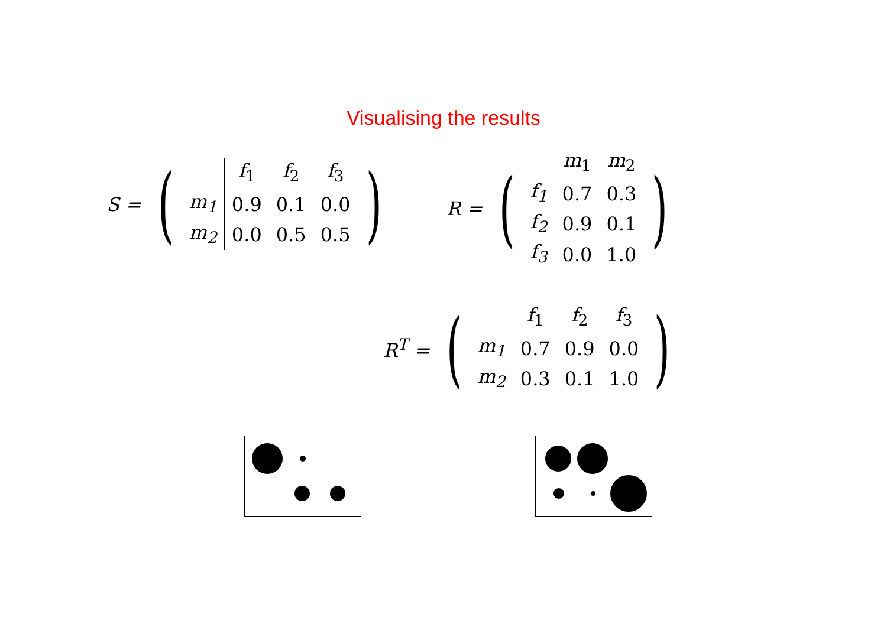Visualising the results
S = (
| | f<sub>1</sub> | f<sub>2</sub> | f<sub>3</sub> |
| --- | --- | --- | --- |
| m<sub>1</sub> | 0.9 | 0.1 | 0.0 |
| m<sub>2</sub> | 0.0 | 0.5 | 0.5 |
)
R = (
| | m<sub>1</sub> | m<sub>2</sub> |
| --- | --- | --- |
| f<sub>1</sub> | 0.7 | 0.3 |
| f<sub>2</sub> | 0.9 | 0.1 |
| f<sub>3</sub> | 0.0 | 1.0 |
)
R<sup>T</sup> = (
| | f<sub>1</sub> | f<sub>2</sub> | f<sub>3</sub> |
| --- | --- | --- | --- |
| m<sub>1</sub> | 0.7 | 0.9 | 0.0 |
| m<sub>2</sub> | 0.3 | 0.1 | 1.0 |
)